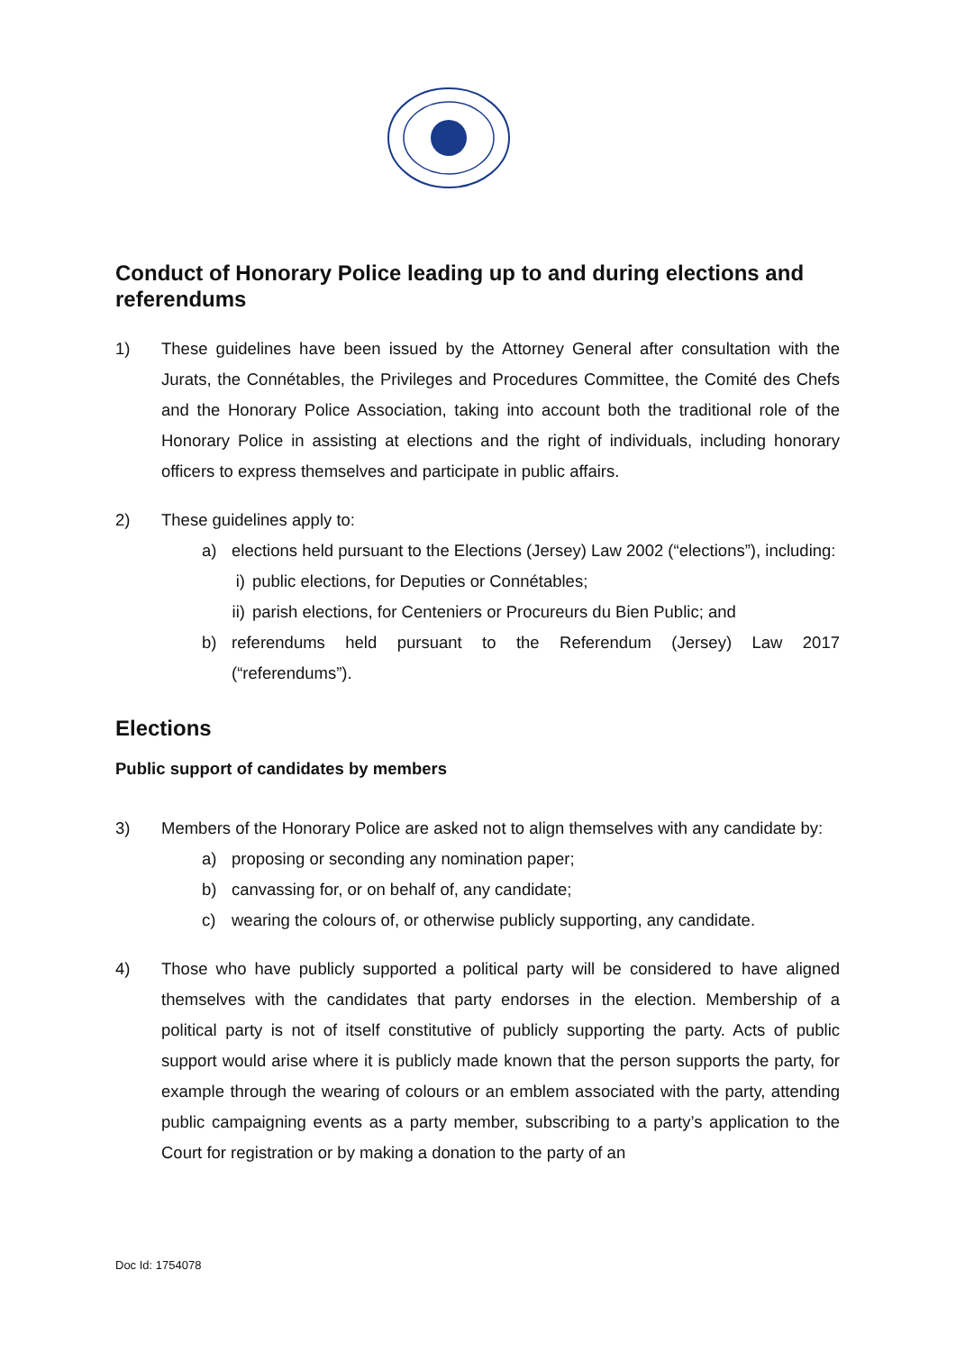Conduct of Honorary Police leading up to and during elections and referendums
1) These guidelines have been issued by the Attorney General after consultation with the Jurats, the Connétables, the Privileges and Procedures Committee, the Comité des Chefs and the Honorary Police Association, taking into account both the traditional role of the Honorary Police in assisting at elections and the right of individuals, including honorary officers to express themselves and participate in public affairs.
2) These guidelines apply to:
a) elections held pursuant to the Elections (Jersey) Law 2002 (“elections”), including:
i) public elections, for Deputies or Connétables;
ii) parish elections, for Centeniers or Procureurs du Bien Public; and
b) referendums held pursuant to the Referendum (Jersey) Law 2017 (“referendums”).
Elections
Public support of candidates by members
3) Members of the Honorary Police are asked not to align themselves with any candidate by:
a) proposing or seconding any nomination paper;
b) canvassing for, or on behalf of, any candidate;
c) wearing the colours of, or otherwise publicly supporting, any candidate.
4) Those who have publicly supported a political party will be considered to have aligned themselves with the candidates that party endorses in the election. Membership of a political party is not of itself constitutive of publicly supporting the party. Acts of public support would arise where it is publicly made known that the person supports the party, for example through the wearing of colours or an emblem associated with the party, attending public campaigning events as a party member, subscribing to a party’s application to the Court for registration or by making a donation to the party of an
Doc Id: 1754078